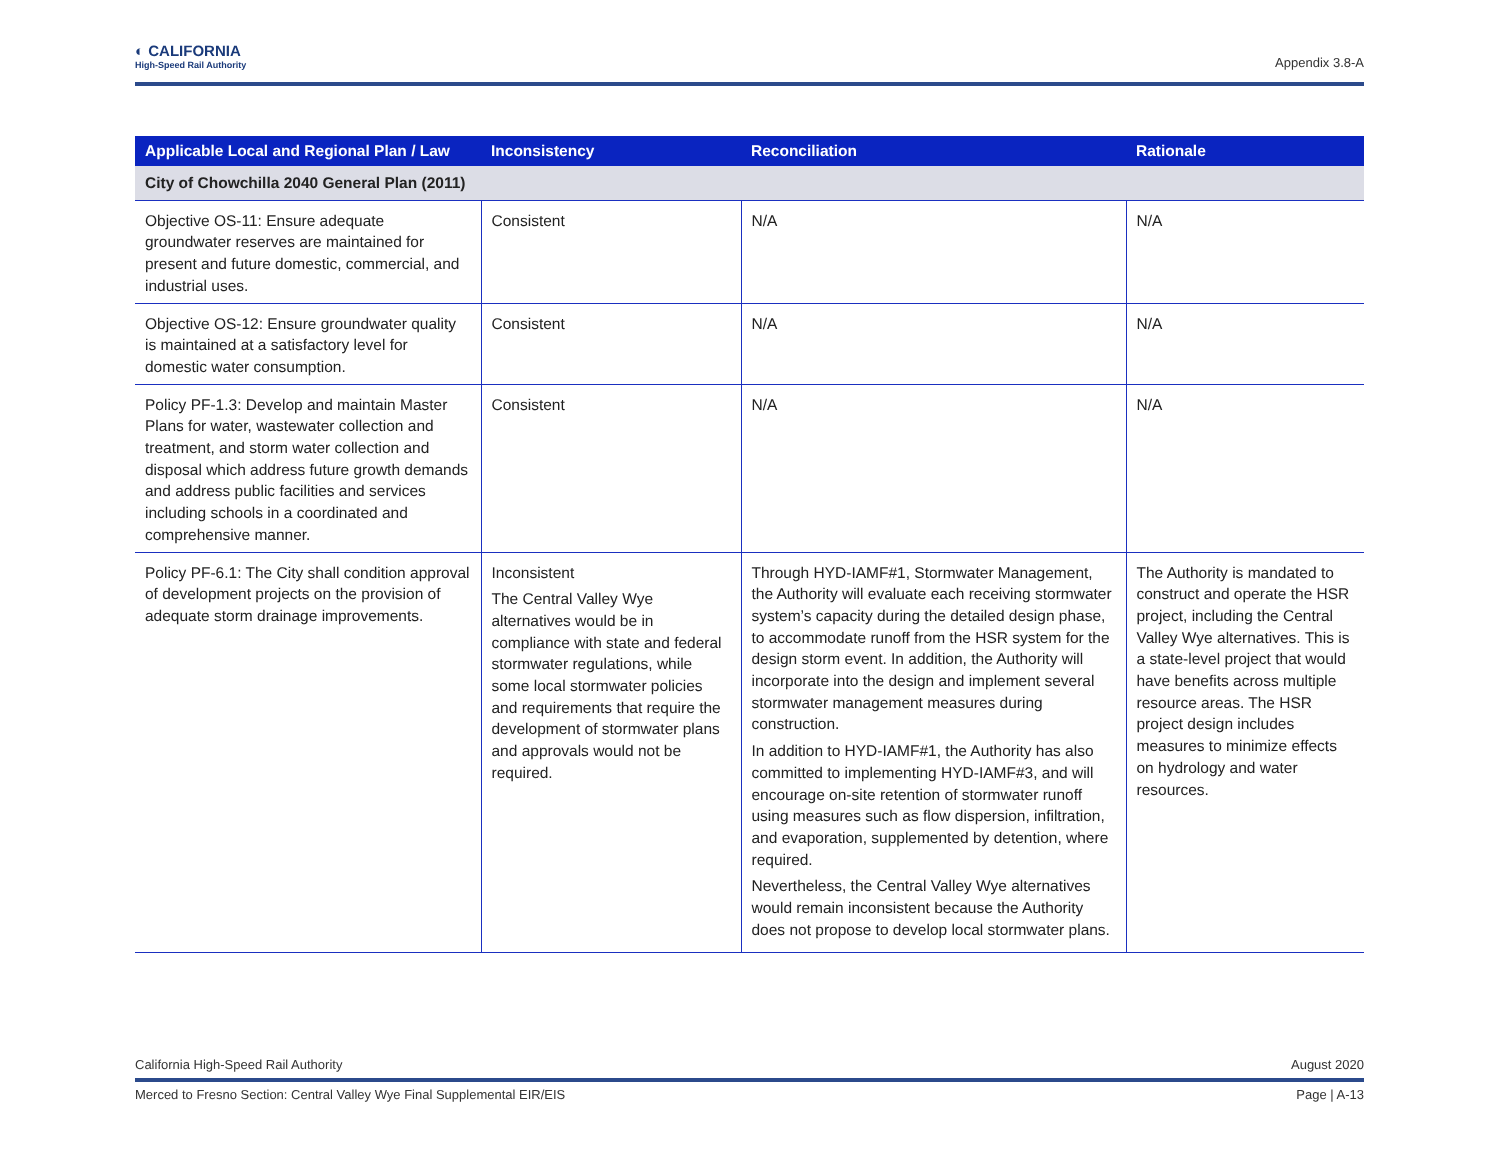◐ CALIFORNIA
High-Speed Rail Authority
Appendix 3.8-A
| Applicable Local and Regional Plan / Law | Inconsistency | Reconciliation | Rationale |
| --- | --- | --- | --- |
| City of Chowchilla 2040 General Plan (2011) | | | |
| Objective OS-11: Ensure adequate groundwater reserves are maintained for present and future domestic, commercial, and industrial uses. | Consistent | N/A | N/A |
| Objective OS-12: Ensure groundwater quality is maintained at a satisfactory level for domestic water consumption. | Consistent | N/A | N/A |
| Policy PF-1.3: Develop and maintain Master Plans for water, wastewater collection and treatment, and storm water collection and disposal which address future growth demands and address public facilities and services including schools in a coordinated and comprehensive manner. | Consistent | N/A | N/A |
| Policy PF-6.1: The City shall condition approval of development projects on the provision of adequate storm drainage improvements. | Inconsistent The Central Valley Wye alternatives would be in compliance with state and federal stormwater regulations, while some local stormwater policies and requirements that require the development of stormwater plans and approvals would not be required. | Through HYD-IAMF#1, Stormwater Management, the Authority will evaluate each receiving stormwater system’s capacity during the detailed design phase, to accommodate runoff from the HSR system for the design storm event. In addition, the Authority will incorporate into the design and implement several stormwater management measures during construction. In addition to HYD-IAMF#1, the Authority has also committed to implementing HYD-IAMF#3, and will encourage on-site retention of stormwater runoff using measures such as flow dispersion, infiltration, and evaporation, supplemented by detention, where required. Nevertheless, the Central Valley Wye alternatives would remain inconsistent because the Authority does not propose to develop local stormwater plans. | The Authority is mandated to construct and operate the HSR project, including the Central Valley Wye alternatives. This is a state-level project that would have benefits across multiple resource areas. The HSR project design includes measures to minimize effects on hydrology and water resources. |
California High-Speed Rail Authority August 2020
Merced to Fresno Section: Central Valley Wye Final Supplemental EIR/EIS Page | A-13